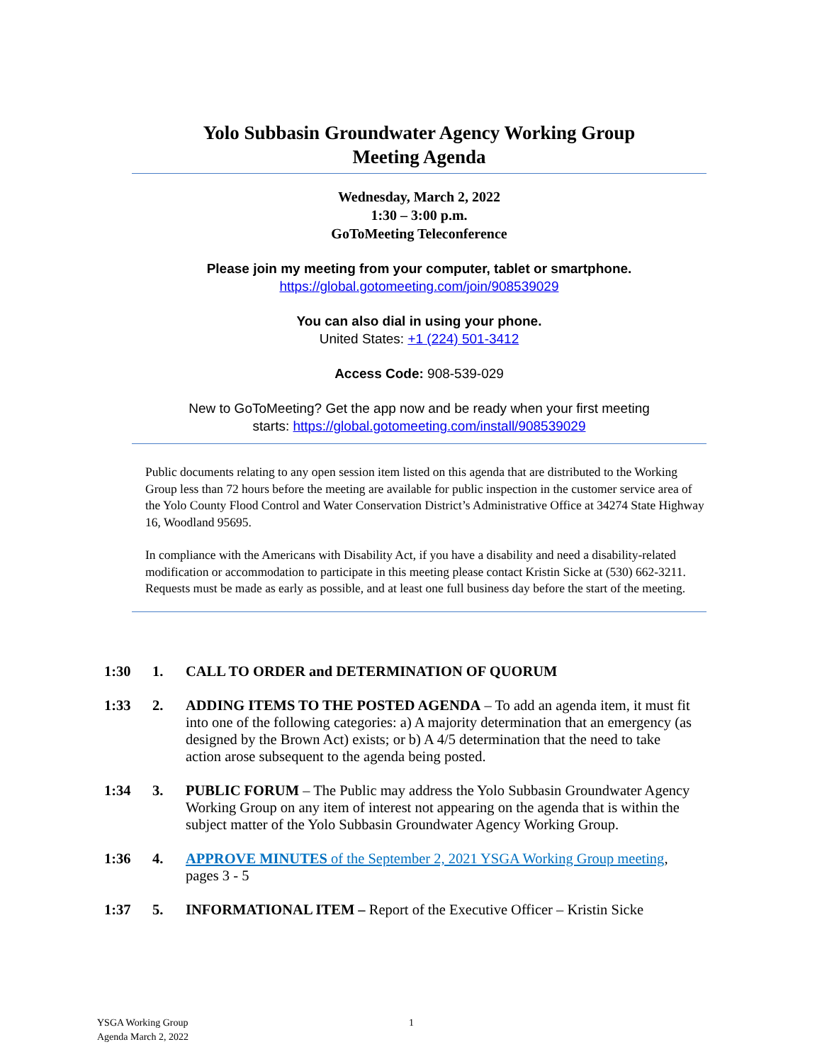Yolo Subbasin Groundwater Agency Working Group
Meeting Agenda
Wednesday, March 2, 2022
1:30 – 3:00 p.m.
GoToMeeting Teleconference
Please join my meeting from your computer, tablet or smartphone.
https://global.gotomeeting.com/join/908539029
You can also dial in using your phone.
United States: +1 (224) 501-3412
Access Code: 908-539-029
New to GoToMeeting? Get the app now and be ready when your first meeting
starts: https://global.gotomeeting.com/install/908539029
Public documents relating to any open session item listed on this agenda that are distributed to the Working Group less than 72 hours before the meeting are available for public inspection in the customer service area of the Yolo County Flood Control and Water Conservation District’s Administrative Office at 34274 State Highway 16, Woodland 95695.
In compliance with the Americans with Disability Act, if you have a disability and need a disability-related modification or accommodation to participate in this meeting please contact Kristin Sicke at (530) 662-3211. Requests must be made as early as possible, and at least one full business day before the start of the meeting.
1:30 1. CALL TO ORDER and DETERMINATION OF QUORUM
1:33 2. ADDING ITEMS TO THE POSTED AGENDA – To add an agenda item, it must fit into one of the following categories: a) A majority determination that an emergency (as designed by the Brown Act) exists; or b) A 4/5 determination that the need to take action arose subsequent to the agenda being posted.
1:34 3. PUBLIC FORUM – The Public may address the Yolo Subbasin Groundwater Agency Working Group on any item of interest not appearing on the agenda that is within the subject matter of the Yolo Subbasin Groundwater Agency Working Group.
1:36 4. APPROVE MINUTES of the September 2, 2021 YSGA Working Group meeting, pages 3 - 5
1:37 5. INFORMATIONAL ITEM – Report of the Executive Officer – Kristin Sicke
YSGA Working Group 1
Agenda March 2, 2022